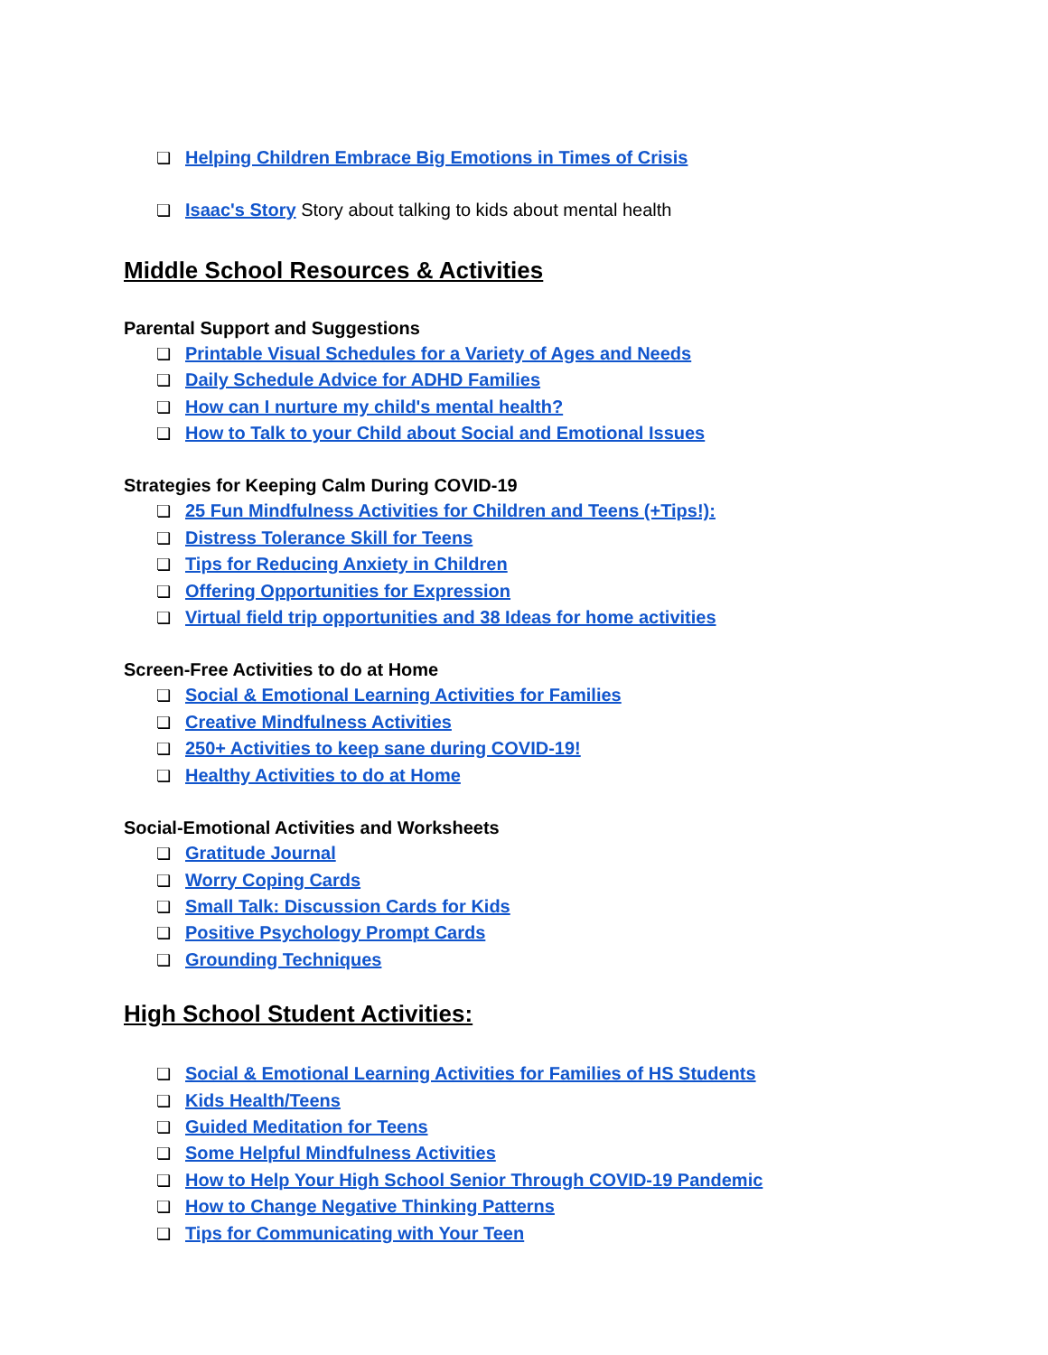❏ Helping Children Embrace Big Emotions in Times of Crisis
❏ Isaac's Story Story about talking to kids about mental health
Middle School Resources & Activities
Parental Support and Suggestions
❏ Printable Visual Schedules for a Variety of Ages and Needs
❏ Daily Schedule Advice for ADHD Families
❏ How can I nurture my child's mental health?
❏ How to Talk to your Child about Social and Emotional Issues
Strategies for Keeping Calm During COVID-19
❏ 25 Fun Mindfulness Activities for Children and Teens (+Tips!):
❏ Distress Tolerance Skill for Teens
❏ Tips for Reducing Anxiety in Children
❏ Offering Opportunities for Expression
❏ Virtual field trip opportunities and 38 Ideas for home activities
Screen-Free Activities to do at Home
❏ Social & Emotional Learning Activities for Families
❏ Creative Mindfulness Activities
❏ 250+ Activities to keep sane during COVID-19!
❏ Healthy Activities to do at Home
Social-Emotional Activities and Worksheets
❏ Gratitude Journal
❏ Worry Coping Cards
❏ Small Talk: Discussion Cards for Kids
❏ Positive Psychology Prompt Cards
❏ Grounding Techniques
High School Student Activities:
❏ Social & Emotional Learning Activities for Families of HS Students
❏ Kids Health/Teens
❏ Guided Meditation for Teens
❏ Some Helpful Mindfulness Activities
❏ How to Help Your High School Senior Through COVID-19 Pandemic
❏ How to Change Negative Thinking Patterns
❏ Tips for Communicating with Your Teen